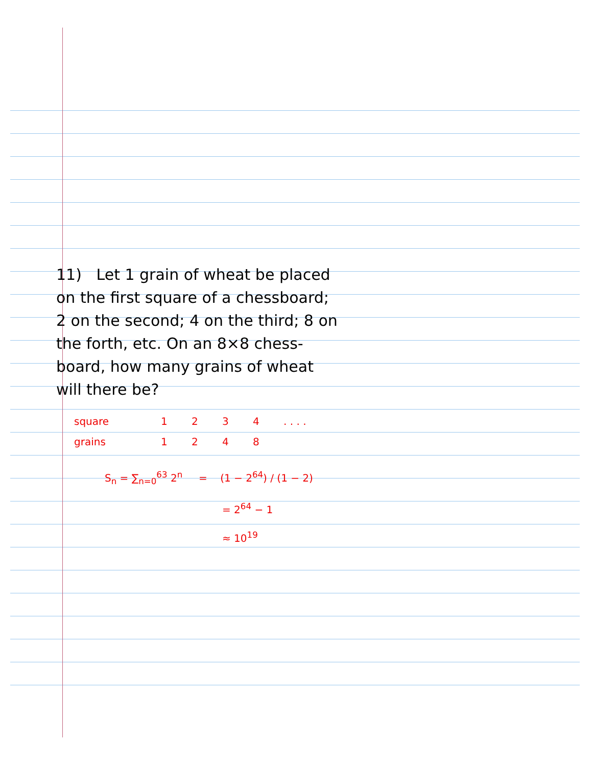11) Let 1 grain of wheat be placed on the first square of a chessboard; 2 on the second; 4 on the third; 8 on the forth, etc. On an 8×8 chess-board, how many grains of wheat will there be?
| square | 1 | 2 | 3 | 4 | . . . . |
| grains | 1 | 2 | 4 | 8 | |
S<sub>n</sub> = ∑<sub>n=0</sub><sup>63</sup> 2<sup>n</sup> = (1 − 2<sup>64</sup>) / (1 − 2)
= 2<sup>64</sup> − 1
≈ 10<sup>19</sup>